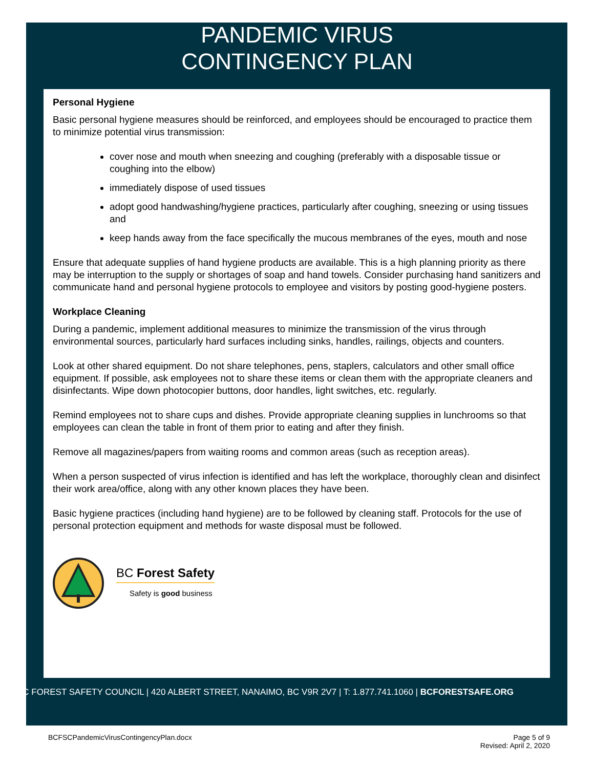PANDEMIC VIRUS
CONTINGENCY PLAN
Personal Hygiene
Basic personal hygiene measures should be reinforced, and employees should be encouraged to practice them to minimize potential virus transmission:
cover nose and mouth when sneezing and coughing (preferably with a disposable tissue or coughing into the elbow)
immediately dispose of used tissues
adopt good handwashing/hygiene practices, particularly after coughing, sneezing or using tissues and
keep hands away from the face specifically the mucous membranes of the eyes, mouth and nose
Ensure that adequate supplies of hand hygiene products are available. This is a high planning priority as there may be interruption to the supply or shortages of soap and hand towels. Consider purchasing hand sanitizers and communicate hand and personal hygiene protocols to employee and visitors by posting good-hygiene posters.
Workplace Cleaning
During a pandemic, implement additional measures to minimize the transmission of the virus through environmental sources, particularly hard surfaces including sinks, handles, railings, objects and counters.
Look at other shared equipment. Do not share telephones, pens, staplers, calculators and other small office equipment. If possible, ask employees not to share these items or clean them with the appropriate cleaners and disinfectants. Wipe down photocopier buttons, door handles, light switches, etc. regularly.
Remind employees not to share cups and dishes. Provide appropriate cleaning supplies in lunchrooms so that employees can clean the table in front of them prior to eating and after they finish.
Remove all magazines/papers from waiting rooms and common areas (such as reception areas).
When a person suspected of virus infection is identified and has left the workplace, thoroughly clean and disinfect their work area/office, along with any other known places they have been.
Basic hygiene practices (including hand hygiene) are to be followed by cleaning staff. Protocols for the use of personal protection equipment and methods for waste disposal must be followed.
BC Forest Safety
Safety is good business
BC FOREST SAFETY COUNCIL | 420 ALBERT STREET, NANAIMO, BC V9R 2V7 | T: 1.877.741.1060 | BCFORESTSAFE.ORG
BCFSCPandemicVirusContingencyPlan.docx Page 5 of 9
Revised: April 2, 2020